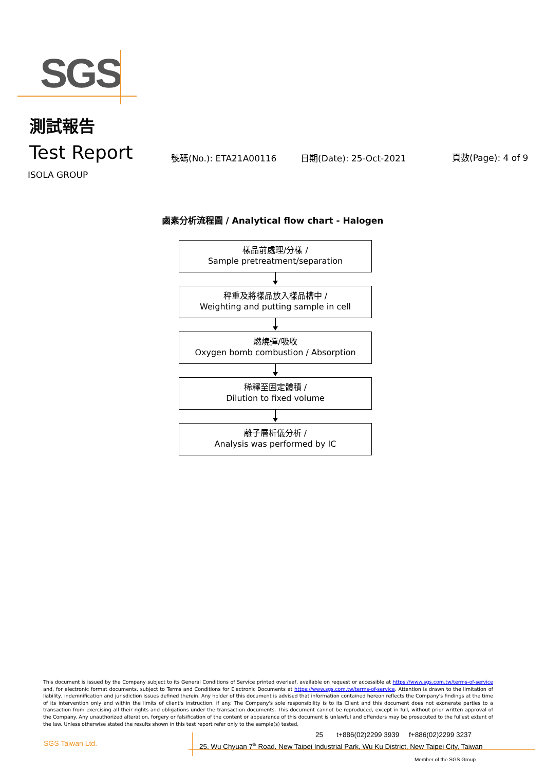SGS
測試報告
Test Report
ISOLA GROUP
號碼(No.): ETA21A00116 日期(Date): 25-Oct-2021 頁數(Page): 4 of 9
鹵素分析流程圖 / Analytical flow chart - Halogen
樣品前處理/分樣 /
Sample pretreatment/separation
秤重及將樣品放入樣品槽中 /
Weighting and putting sample in cell
燃燒彈/吸收
Oxygen bomb combustion / Absorption
稀釋至固定體積 /
Dilution to fixed volume
離子層析儀分析 /
Analysis was performed by IC
This document is issued by the Company subject to its General Conditions of Service printed overleaf, available on request or accessible at https://www.sgs.com.tw/terms-of-service and, for electronic format documents, subject to Terms and Conditions for Electronic Documents at https://www.sgs.com.tw/terms-of-service. Attention is drawn to the limitation of liability, indemnification and jurisdiction issues defined therein. Any holder of this document is advised that information contained hereon reflects the Company's findings at the time of its intervention only and within the limits of client's instruction, if any. The Company's sole responsibility is to its Client and this document does not exonerate parties to a transaction from exercising all their rights and obligations under the transaction documents. This document cannot be reproduced, except in full, without prior written approval of the Company. Any unauthorized alteration, forgery or falsification of the content or appearance of this document is unlawful and offenders may be prosecuted to the fullest extent of the law. Unless otherwise stated the results shown in this test report refer only to the sample(s) tested.
SGS Taiwan Ltd.
25 t+886(02)2299 3939 f+886(02)2299 3237
25, Wu Chyuan 7<sup>th</sup> Road, New Taipei Industrial Park, Wu Ku District, New Taipei City, Taiwan
Member of the SGS Group